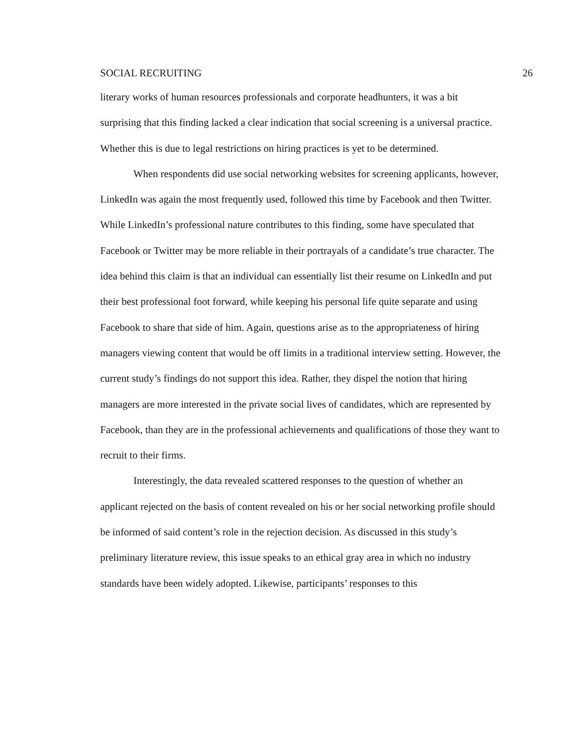SOCIAL RECRUITING 26
literary works of human resources professionals and corporate headhunters, it was a bit surprising that this finding lacked a clear indication that social screening is a universal practice. Whether this is due to legal restrictions on hiring practices is yet to be determined.
When respondents did use social networking websites for screening applicants, however, LinkedIn was again the most frequently used, followed this time by Facebook and then Twitter. While LinkedIn’s professional nature contributes to this finding, some have speculated that Facebook or Twitter may be more reliable in their portrayals of a candidate’s true character. The idea behind this claim is that an individual can essentially list their resume on LinkedIn and put their best professional foot forward, while keeping his personal life quite separate and using Facebook to share that side of him. Again, questions arise as to the appropriateness of hiring managers viewing content that would be off limits in a traditional interview setting. However, the current study’s findings do not support this idea. Rather, they dispel the notion that hiring managers are more interested in the private social lives of candidates, which are represented by Facebook, than they are in the professional achievements and qualifications of those they want to recruit to their firms.
Interestingly, the data revealed scattered responses to the question of whether an applicant rejected on the basis of content revealed on his or her social networking profile should be informed of said content’s role in the rejection decision. As discussed in this study’s preliminary literature review, this issue speaks to an ethical gray area in which no industry standards have been widely adopted. Likewise, participants’ responses to this